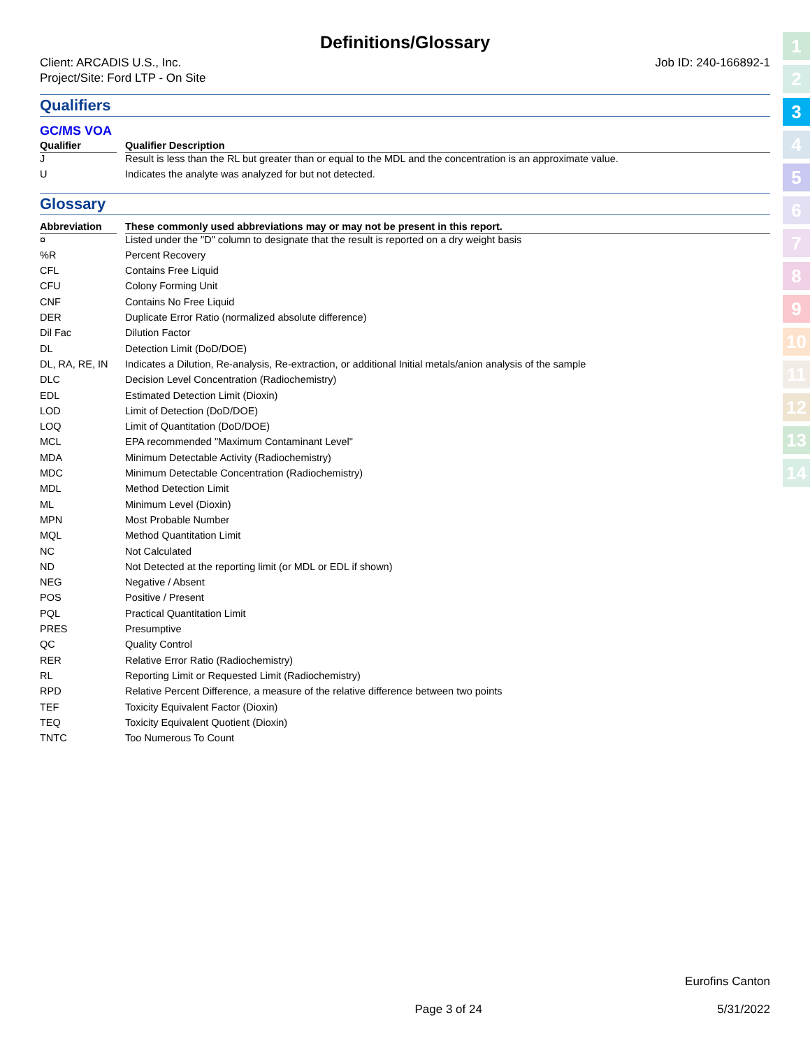Definitions/Glossary
Client: ARCADIS U.S., Inc.
Project/Site: Ford LTP - On Site
Job ID: 240-166892-1
Qualifiers
GC/MS VOA
| Qualifier | | Qualifier Description |
| --- | --- | --- |
| J | | Result is less than the RL but greater than or equal to the MDL and the concentration is an approximate value. |
| U | | Indicates the analyte was analyzed for but not detected. |
Glossary
| Abbreviation | | These commonly used abbreviations may or may not be present in this report. |
| --- | --- | --- |
| ¤ | | Listed under the "D" column to designate that the result is reported on a dry weight basis |
| %R | | Percent Recovery |
| CFL | | Contains Free Liquid |
| CFU | | Colony Forming Unit |
| CNF | | Contains No Free Liquid |
| DER | | Duplicate Error Ratio (normalized absolute difference) |
| Dil Fac | | Dilution Factor |
| DL | | Detection Limit (DoD/DOE) |
| DL, RA, RE, IN | | Indicates a Dilution, Re-analysis, Re-extraction, or additional Initial metals/anion analysis of the sample |
| DLC | | Decision Level Concentration (Radiochemistry) |
| EDL | | Estimated Detection Limit (Dioxin) |
| LOD | | Limit of Detection (DoD/DOE) |
| LOQ | | Limit of Quantitation (DoD/DOE) |
| MCL | | EPA recommended "Maximum Contaminant Level" |
| MDA | | Minimum Detectable Activity (Radiochemistry) |
| MDC | | Minimum Detectable Concentration (Radiochemistry) |
| MDL | | Method Detection Limit |
| ML | | Minimum Level (Dioxin) |
| MPN | | Most Probable Number |
| MQL | | Method Quantitation Limit |
| NC | | Not Calculated |
| ND | | Not Detected at the reporting limit (or MDL or EDL if shown) |
| NEG | | Negative / Absent |
| POS | | Positive / Present |
| PQL | | Practical Quantitation Limit |
| PRES | | Presumptive |
| QC | | Quality Control |
| RER | | Relative Error Ratio (Radiochemistry) |
| RL | | Reporting Limit or Requested Limit (Radiochemistry) |
| RPD | | Relative Percent Difference, a measure of the relative difference between two points |
| TEF | | Toxicity Equivalent Factor (Dioxin) |
| TEQ | | Toxicity Equivalent Quotient (Dioxin) |
| TNTC | | Too Numerous To Count |
1
2
3
4
5
6
7
8
9
10
11
12
13
14
Eurofins Canton
Page 3 of 24 5/31/2022